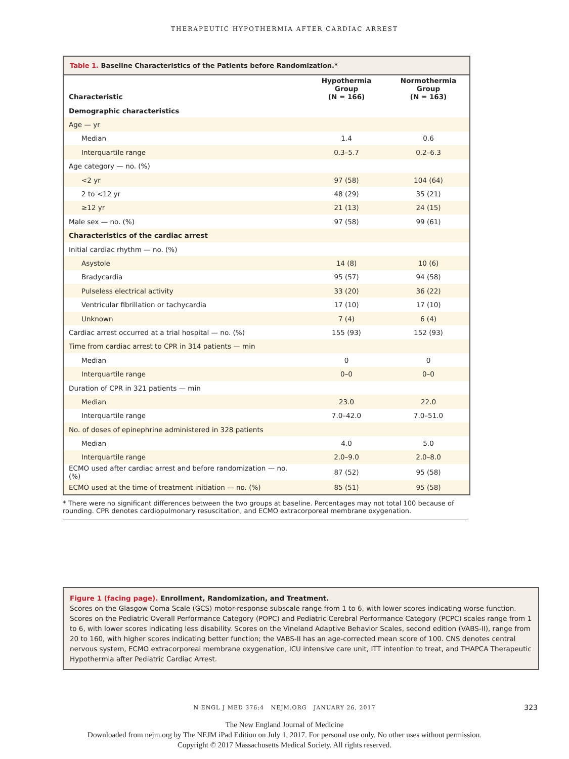THERAPEUTIC HYPOTHERMIA AFTER CARDIAC ARREST
Table 1. Baseline Characteristics of the Patients before Randomization.*
| Characteristic | Hypothermia Group (N = 166) | Normothermia Group (N = 163) |
| --- | --- | --- |
| Demographic characteristics | | |
| Age — yr | | |
| Median | 1.4 | 0.6 |
| Interquartile range | 0.3–5.7 | 0.2–6.3 |
| Age category — no. (%) | | |
| <2 yr | 97 (58) | 104 (64) |
| 2 to <12 yr | 48 (29) | 35 (21) |
| ≥12 yr | 21 (13) | 24 (15) |
| Male sex — no. (%) | 97 (58) | 99 (61) |
| Characteristics of the cardiac arrest | | |
| Initial cardiac rhythm — no. (%) | | |
| Asystole | 14 (8) | 10 (6) |
| Bradycardia | 95 (57) | 94 (58) |
| Pulseless electrical activity | 33 (20) | 36 (22) |
| Ventricular fibrillation or tachycardia | 17 (10) | 17 (10) |
| Unknown | 7 (4) | 6 (4) |
| Cardiac arrest occurred at a trial hospital — no. (%) | 155 (93) | 152 (93) |
| Time from cardiac arrest to CPR in 314 patients — min | | |
| Median | 0 | 0 |
| Interquartile range | 0–0 | 0–0 |
| Duration of CPR in 321 patients — min | | |
| Median | 23.0 | 22.0 |
| Interquartile range | 7.0–42.0 | 7.0–51.0 |
| No. of doses of epinephrine administered in 328 patients | | |
| Median | 4.0 | 5.0 |
| Interquartile range | 2.0–9.0 | 2.0–8.0 |
| ECMO used after cardiac arrest and before randomization — no. (%) | 87 (52) | 95 (58) |
| ECMO used at the time of treatment initiation — no. (%) | 85 (51) | 95 (58) |
* There were no significant differences between the two groups at baseline. Percentages may not total 100 because of rounding. CPR denotes cardiopulmonary resuscitation, and ECMO extracorporeal membrane oxygenation.
Figure 1 (facing page). Enrollment, Randomization, and Treatment.
Scores on the Glasgow Coma Scale (GCS) motor-response subscale range from 1 to 6, with lower scores indicating worse function. Scores on the Pediatric Overall Performance Category (POPC) and Pediatric Cerebral Performance Category (PCPC) scales range from 1 to 6, with lower scores indicating less disability. Scores on the Vineland Adaptive Behavior Scales, second edition (VABS-II), range from 20 to 160, with higher scores indicating better function; the VABS-II has an age-corrected mean score of 100. CNS denotes central nervous system, ECMO extracorporeal membrane oxygenation, ICU intensive care unit, ITT intention to treat, and THAPCA Therapeutic Hypothermia after Pediatric Cardiac Arrest.
N ENGL J MED 376;4 NEJM.ORG JANUARY 26, 2017 323
The New England Journal of Medicine
Downloaded from nejm.org by The NEJM iPad Edition on July 1, 2017. For personal use only. No other uses without permission.
Copyright © 2017 Massachusetts Medical Society. All rights reserved.